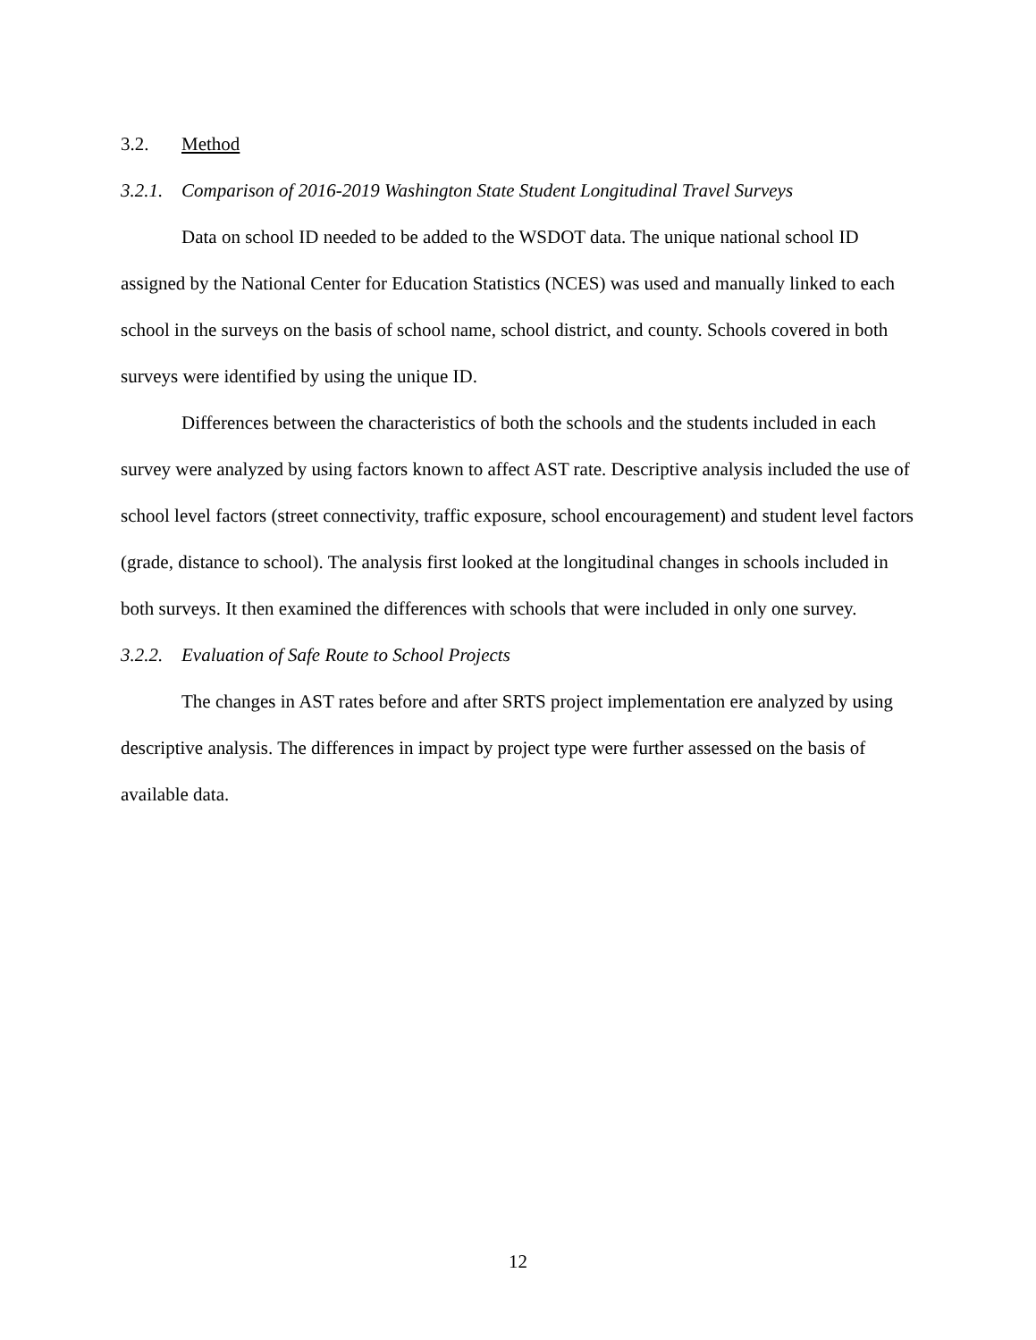3.2. Method
3.2.1. Comparison of 2016-2019 Washington State Student Longitudinal Travel Surveys
Data on school ID needed to be added to the WSDOT data. The unique national school ID assigned by the National Center for Education Statistics (NCES) was used and manually linked to each school in the surveys on the basis of school name, school district, and county. Schools covered in both surveys were identified by using the unique ID.
Differences between the characteristics of both the schools and the students included in each survey were analyzed by using factors known to affect AST rate. Descriptive analysis included the use of school level factors (street connectivity, traffic exposure, school encouragement) and student level factors (grade, distance to school). The analysis first looked at the longitudinal changes in schools included in both surveys. It then examined the differences with schools that were included in only one survey.
3.2.2. Evaluation of Safe Route to School Projects
The changes in AST rates before and after SRTS project implementation ere analyzed by using descriptive analysis. The differences in impact by project type were further assessed on the basis of available data.
12